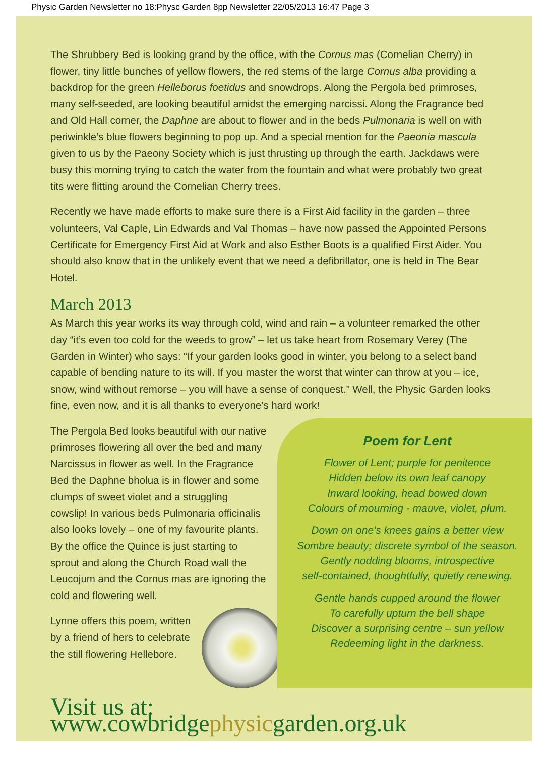Physic Garden Newsletter no 18:Physc Garden 8pp Newsletter 22/05/2013 16:47 Page 3
The Shrubbery Bed is looking grand by the office, with the Cornus mas (Cornelian Cherry) in flower, tiny little bunches of yellow flowers, the red stems of the large Cornus alba providing a backdrop for the green Helleborus foetidus and snowdrops. Along the Pergola bed primroses, many self-seeded, are looking beautiful amidst the emerging narcissi. Along the Fragrance bed and Old Hall corner, the Daphne are about to flower and in the beds Pulmonaria is well on with periwinkle’s blue flowers beginning to pop up. And a special mention for the Paeonia mascula given to us by the Paeony Society which is just thrusting up through the earth. Jackdaws were busy this morning trying to catch the water from the fountain and what were probably two great tits were flitting around the Cornelian Cherry trees.
Recently we have made efforts to make sure there is a First Aid facility in the garden – three volunteers, Val Caple, Lin Edwards and Val Thomas – have now passed the Appointed Persons Certificate for Emergency First Aid at Work and also Esther Boots is a qualified First Aider. You should also know that in the unlikely event that we need a defibrillator, one is held in The Bear Hotel.
March 2013
As March this year works its way through cold, wind and rain – a volunteer remarked the other day “it’s even too cold for the weeds to grow” – let us take heart from Rosemary Verey (The Garden in Winter) who says: “If your garden looks good in winter, you belong to a select band capable of bending nature to its will. If you master the worst that winter can throw at you – ice, snow, wind without remorse – you will have a sense of conquest.” Well, the Physic Garden looks fine, even now, and it is all thanks to everyone’s hard work!
The Pergola Bed looks beautiful with our native primroses flowering all over the bed and many Narcissus in flower as well. In the Fragrance Bed the Daphne bholua is in flower and some clumps of sweet violet and a struggling cowslip! In various beds Pulmonaria officinalis also looks lovely – one of my favourite plants. By the office the Quince is just starting to sprout and along the Church Road wall the Leucojum and the Cornus mas are ignoring the cold and flowering well.
Lynne offers this poem, written by a friend of hers to celebrate the still flowering Hellebore.
Poem for Lent
Flower of Lent; purple for penitence
Hidden below its own leaf canopy
Inward looking, head bowed down
Colours of mourning - mauve, violet, plum.
Down on one’s knees gains a better view
Sombre beauty; discrete symbol of the season.
Gently nodding blooms, introspective
self-contained, thoughtfully, quietly renewing.
Gentle hands cupped around the flower
To carefully upturn the bell shape
Discover a surprising centre – sun yellow
Redeeming light in the darkness.
Visit us at: www.cowbridgephysicgarden.org.uk